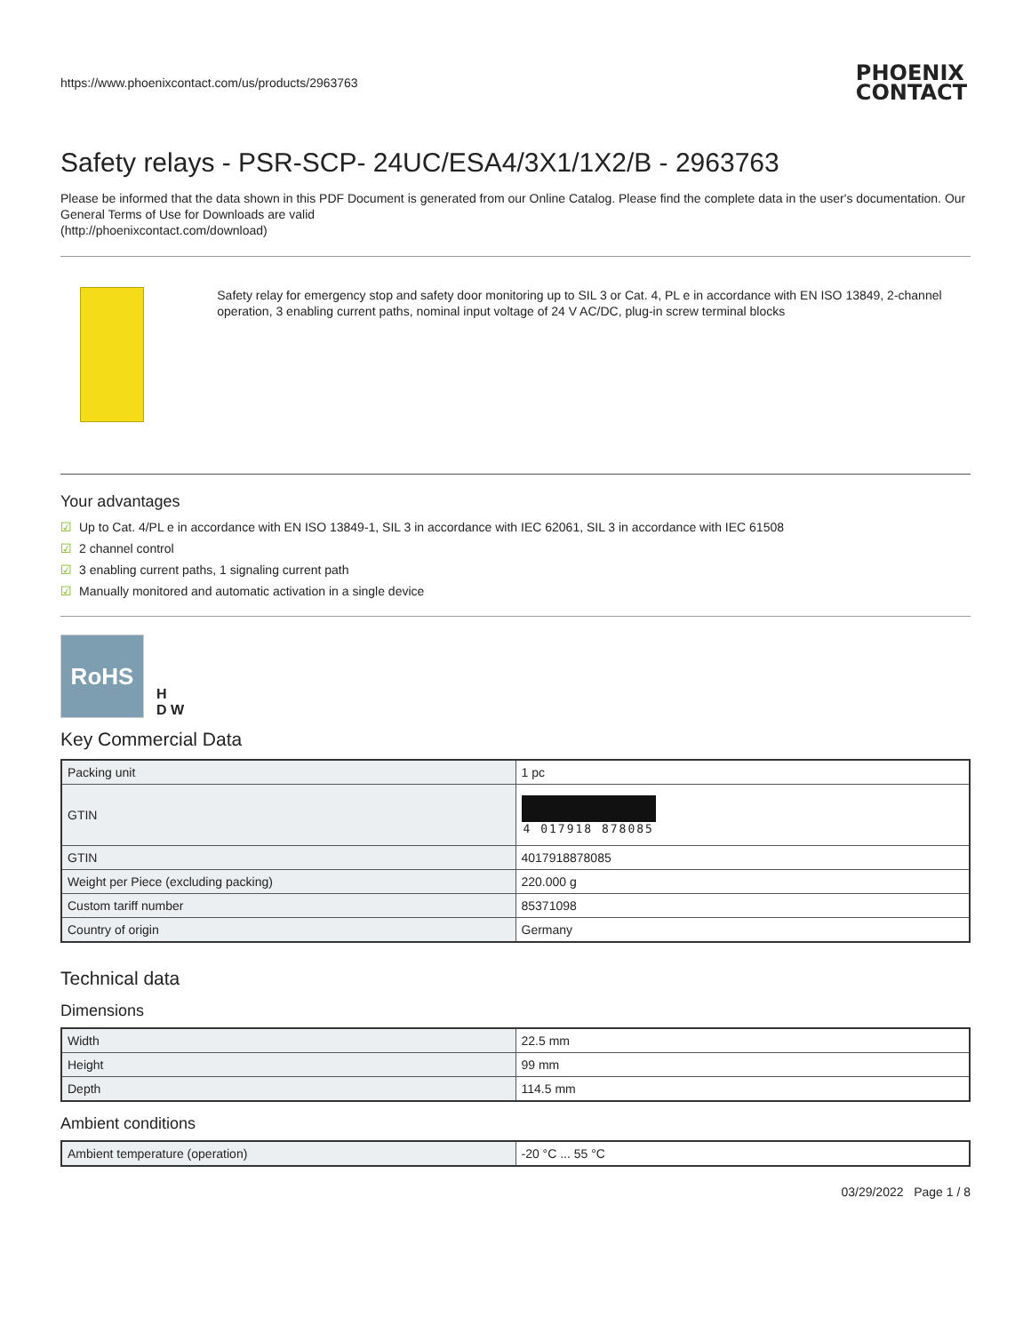https://www.phoenixcontact.com/us/products/2963763 PHOENIX
CONTACT
Safety relays - PSR-SCP- 24UC/ESA4/3X1/1X2/B - 2963763
Please be informed that the data shown in this PDF Document is generated from our Online Catalog. Please find the complete data in the user's documentation. Our General Terms of Use for Downloads are valid
(http://phoenixcontact.com/download)
Safety relay for emergency stop and safety door monitoring up to SIL 3 or Cat. 4, PL e in accordance with EN ISO 13849, 2-channel operation, 3 enabling current paths, nominal input voltage of 24 V AC/DC, plug-in screw terminal blocks
Your advantages
☑ Up to Cat. 4/PL e in accordance with EN ISO 13849-1, SIL 3 in accordance with IEC 62061, SIL 3 in accordance with IEC 61508
☑ 2 channel control
☑ 3 enabling current paths, 1 signaling current path
☑ Manually monitored and automatic activation in a single device
RoHS
H
D W
Key Commercial Data
| Packing unit | 1 pc |
| GTIN | 4 017918 878085 |
| GTIN | 4017918878085 |
| Weight per Piece (excluding packing) | 220.000 g |
| Custom tariff number | 85371098 |
| Country of origin | Germany |
Technical data
Dimensions
| Width | 22.5 mm |
| Height | 99 mm |
| Depth | 114.5 mm |
Ambient conditions
| Ambient temperature (operation) | -20 °C ... 55 °C |
03/29/2022 Page 1 / 8